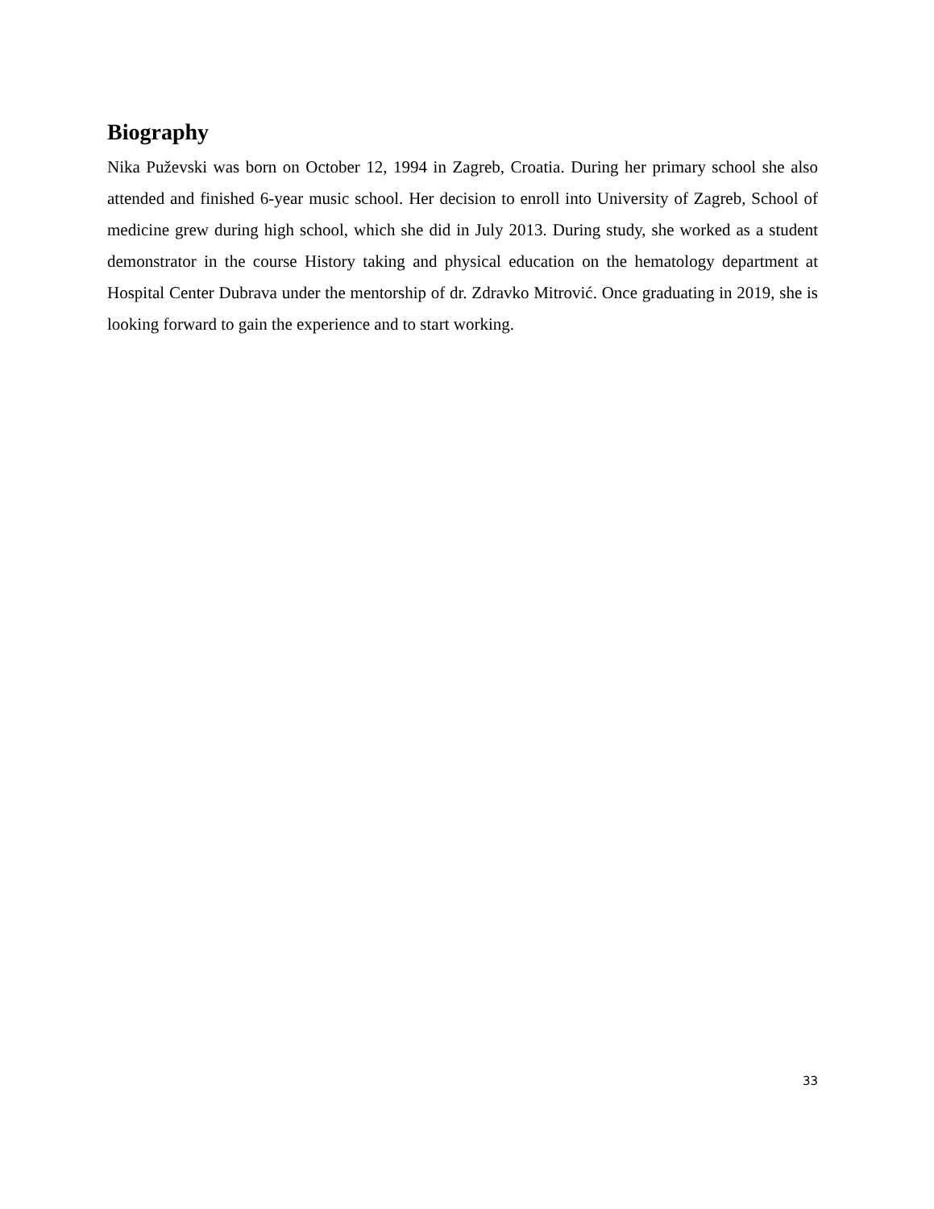Biography
Nika Puževski was born on October 12, 1994 in Zagreb, Croatia. During her primary school she also attended and finished 6-year music school. Her decision to enroll into University of Zagreb, School of medicine grew during high school, which she did in July 2013. During study, she worked as a student demonstrator in the course History taking and physical education on the hematology department at Hospital Center Dubrava under the mentorship of dr. Zdravko Mitrović. Once graduating in 2019, she is looking forward to gain the experience and to start working.
33